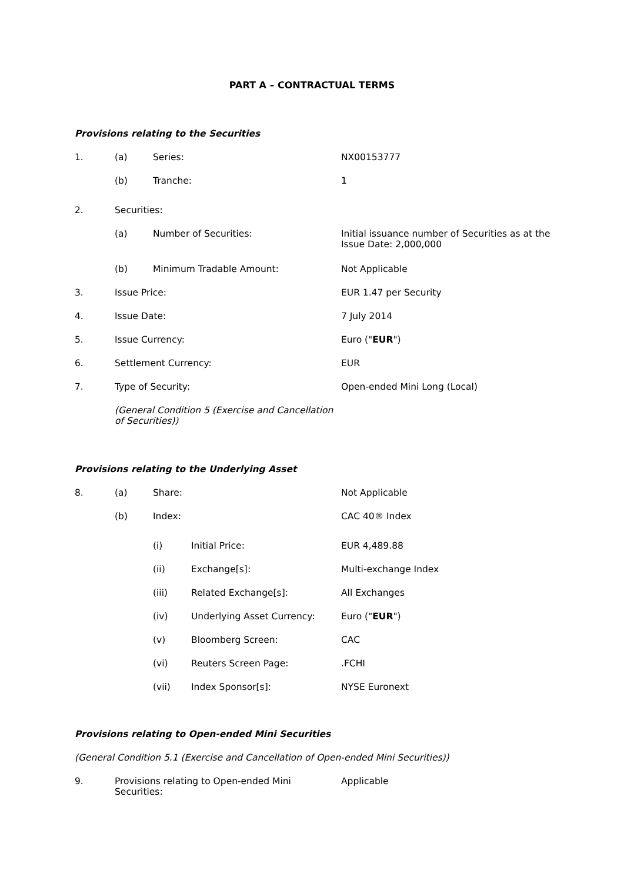PART A – CONTRACTUAL TERMS
Provisions relating to the Securities
1. (a) Series: NX00153777
(b) Tranche: 1
2. Securities:
(a) Number of Securities: Initial issuance number of Securities as at the Issue Date: 2,000,000
(b) Minimum Tradable Amount: Not Applicable
3. Issue Price: EUR 1.47 per Security
4. Issue Date: 7 July 2014
5. Issue Currency: Euro ("EUR")
6. Settlement Currency: EUR
7. Type of Security: Open-ended Mini Long (Local)
(General Condition 5 (Exercise and Cancellation of Securities))
Provisions relating to the Underlying Asset
8. (a) Share: Not Applicable
(b) Index: CAC 40® Index
(i) Initial Price: EUR 4,489.88
(ii) Exchange[s]: Multi-exchange Index
(iii) Related Exchange[s]: All Exchanges
(iv) Underlying Asset Currency: Euro ("EUR")
(v) Bloomberg Screen: CAC
(vi) Reuters Screen Page: .FCHI
(vii) Index Sponsor[s]: NYSE Euronext
Provisions relating to Open-ended Mini Securities
(General Condition 5.1 (Exercise and Cancellation of Open-ended Mini Securities))
9. Provisions relating to Open-ended Mini
Securities:
Applicable